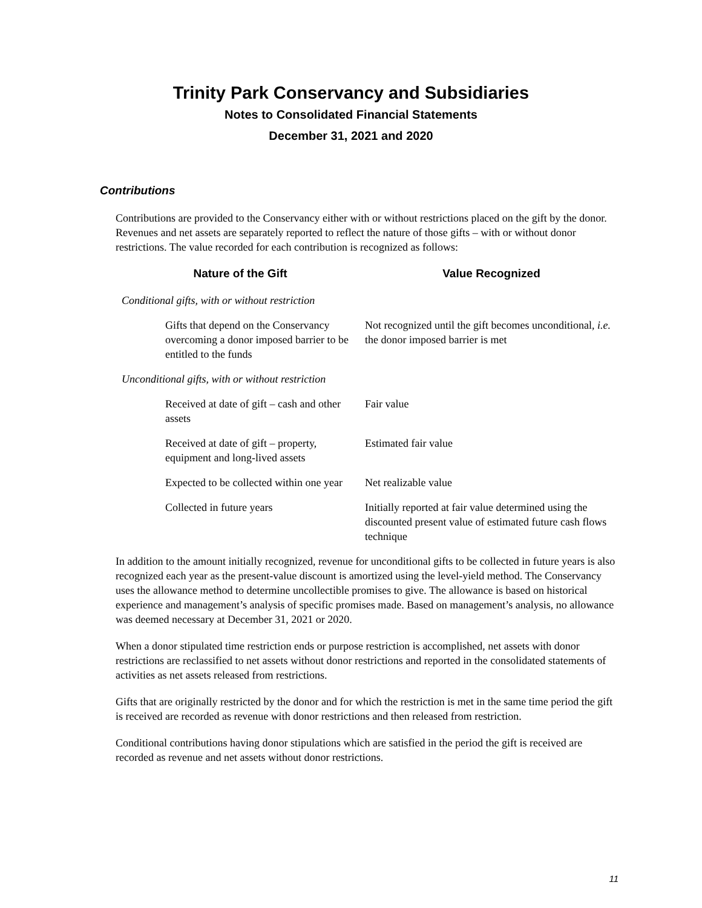Trinity Park Conservancy and Subsidiaries
Notes to Consolidated Financial Statements
December 31, 2021 and 2020
Contributions
Contributions are provided to the Conservancy either with or without restrictions placed on the gift by the donor. Revenues and net assets are separately reported to reflect the nature of those gifts – with or without donor restrictions. The value recorded for each contribution is recognized as follows:
| Nature of the Gift | Value Recognized |
| --- | --- |
| Conditional gifts, with or without restriction | |
| Gifts that depend on the Conservancy overcoming a donor imposed barrier to be entitled to the funds | Not recognized until the gift becomes unconditional, i.e. the donor imposed barrier is met |
| Unconditional gifts, with or without restriction | |
| Received at date of gift – cash and other assets | Fair value |
| Received at date of gift – property, equipment and long-lived assets | Estimated fair value |
| Expected to be collected within one year | Net realizable value |
| Collected in future years | Initially reported at fair value determined using the discounted present value of estimated future cash flows technique |
In addition to the amount initially recognized, revenue for unconditional gifts to be collected in future years is also recognized each year as the present-value discount is amortized using the level-yield method. The Conservancy uses the allowance method to determine uncollectible promises to give. The allowance is based on historical experience and management’s analysis of specific promises made. Based on management’s analysis, no allowance was deemed necessary at December 31, 2021 or 2020.
When a donor stipulated time restriction ends or purpose restriction is accomplished, net assets with donor restrictions are reclassified to net assets without donor restrictions and reported in the consolidated statements of activities as net assets released from restrictions.
Gifts that are originally restricted by the donor and for which the restriction is met in the same time period the gift is received are recorded as revenue with donor restrictions and then released from restriction.
Conditional contributions having donor stipulations which are satisfied in the period the gift is received are recorded as revenue and net assets without donor restrictions.
11